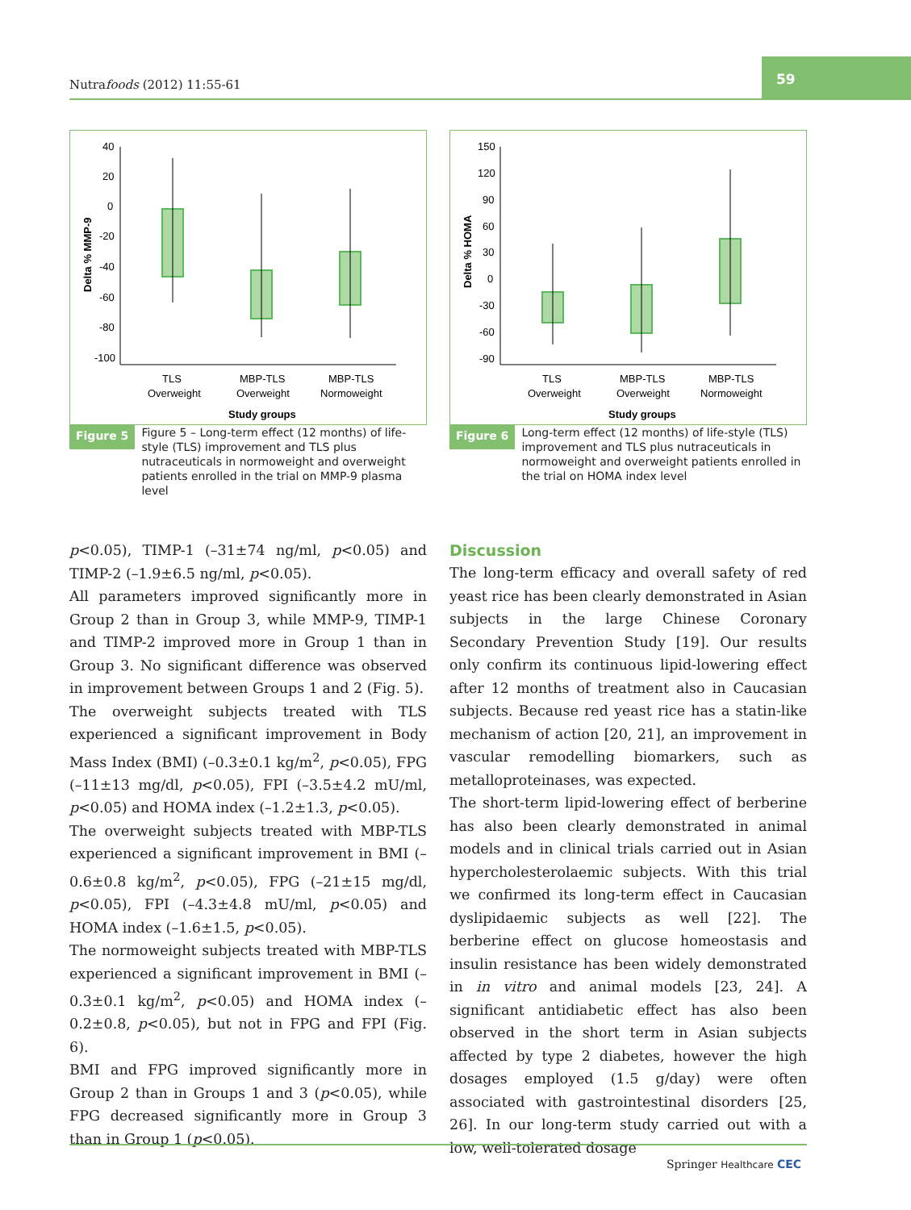Nutrafoods (2012) 11:55-61
59
40
20
0
-20
-40
-60
-80
-100
Delta % MMP-9
TLS
Overweight
MBP-TLS
Overweight
MBP-TLS
Normoweight
Study groups
Figure 5 Figure 5 – Long-term effect (12 months) of life-style (TLS) improvement and TLS plus nutraceuticals in normoweight and overweight patients enrolled in the trial on MMP-9 plasma level
150
120
90
60
30
0
-30
-60
-90
Delta % HOMA
TLS
Overweight
MBP-TLS
Overweight
MBP-TLS
Normoweight
Study groups
Figure 6 Long-term effect (12 months) of life-style (TLS) improvement and TLS plus nutraceuticals in normoweight and overweight patients enrolled in the trial on HOMA index level
p<0.05), TIMP-1 (–31±74 ng/ml, p<0.05) and TIMP-2 (–1.9±6.5 ng/ml, p<0.05).
All parameters improved significantly more in Group 2 than in Group 3, while MMP-9, TIMP-1 and TIMP-2 improved more in Group 1 than in Group 3. No significant difference was observed in improvement between Groups 1 and 2 (Fig. 5).
The overweight subjects treated with TLS experienced a significant improvement in Body Mass Index (BMI) (–0.3±0.1 kg/m<sup>2</sup>, p<0.05), FPG (–11±13 mg/dl, p<0.05), FPI (–3.5±4.2 mU/ml, p<0.05) and HOMA index (–1.2±1.3, p<0.05).
The overweight subjects treated with MBP-TLS experienced a significant improvement in BMI (–0.6±0.8 kg/m<sup>2</sup>, p<0.05), FPG (–21±15 mg/dl, p<0.05), FPI (–4.3±4.8 mU/ml, p<0.05) and HOMA index (–1.6±1.5, p<0.05).
The normoweight subjects treated with MBP-TLS experienced a significant improvement in BMI (–0.3±0.1 kg/m<sup>2</sup>, p<0.05) and HOMA index (–0.2±0.8, p<0.05), but not in FPG and FPI (Fig. 6).
BMI and FPG improved significantly more in Group 2 than in Groups 1 and 3 (p<0.05), while FPG decreased significantly more in Group 3 than in Group 1 (p<0.05).
Discussion
The long-term efficacy and overall safety of red yeast rice has been clearly demonstrated in Asian subjects in the large Chinese Coronary Secondary Prevention Study [19]. Our results only confirm its continuous lipid-lowering effect after 12 months of treatment also in Caucasian subjects. Because red yeast rice has a statin-like mechanism of action [20, 21], an improvement in vascular remodelling biomarkers, such as metalloproteinases, was expected.
The short-term lipid-lowering effect of berberine has also been clearly demonstrated in animal models and in clinical trials carried out in Asian hypercholesterolaemic subjects. With this trial we confirmed its long-term effect in Caucasian dyslipidaemic subjects as well [22]. The berberine effect on glucose homeostasis and insulin resistance has been widely demonstrated in in vitro and animal models [23, 24]. A significant antidiabetic effect has also been observed in the short term in Asian subjects affected by type 2 diabetes, however the high dosages employed (1.5 g/day) were often associated with gastrointestinal disorders [25, 26]. In our long-term study carried out with a low, well-tolerated dosage
Springer Healthcare CEC